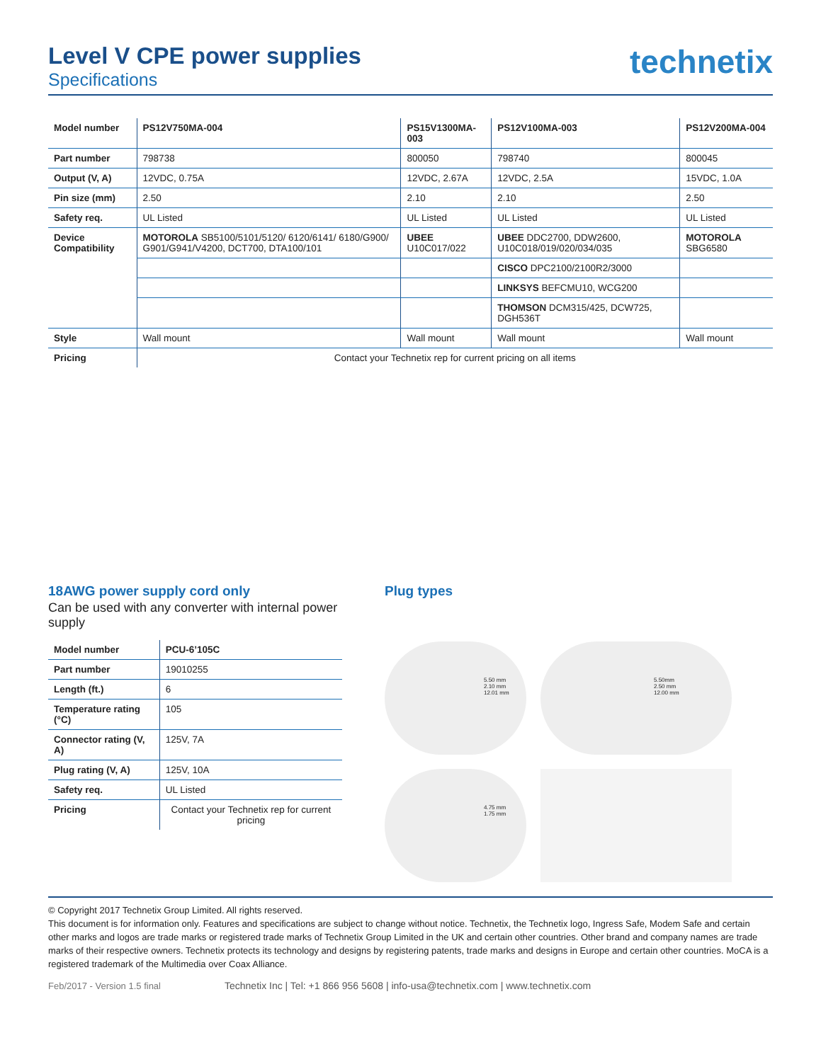Level V CPE power supplies
Specifications
technetix
| Model number | PS12V750MA-004 | PS15V1300MA-003 | PS12V100MA-003 | PS12V200MA-004 |
| --- | --- | --- | --- | --- |
| Part number | 798738 | 800050 | 798740 | 800045 |
| Output (V, A) | 12VDC, 0.75A | 12VDC, 2.67A | 12VDC, 2.5A | 15VDC, 1.0A |
| Pin size (mm) | 2.50 | 2.10 | 2.10 | 2.50 |
| Safety req. | UL Listed | UL Listed | UL Listed | UL Listed |
| Device Compatibility | MOTOROLA SB5100/5101/5120/ 6120/6141/ 6180/G900/ G901/G941/V4200, DCT700, DTA100/101 | UBEE U10C017/022 | UBEE DDC2700, DDW2600, U10C018/019/020/034/035 | MOTOROLA SBG6580 |
| | | | CISCO DPC2100/2100R2/3000 | |
| | | | LINKSYS BEFCMU10, WCG200 | |
| | | | THOMSON DCM315/425, DCW725, DGH536T | |
| Style | Wall mount | Wall mount | Wall mount | Wall mount |
| Pricing | Contact your Technetix rep for current pricing on all items | | | |
18AWG power supply cord only
Can be used with any converter with internal power supply
| Model number | PCU-6’105C |
| --- | --- |
| Part number | 19010255 |
| Length (ft.) | 6 |
| Temperature rating (°C) | 105 |
| Connector rating (V, A) | 125V, 7A |
| Plug rating (V, A) | 125V, 10A |
| Safety req. | UL Listed |
| Pricing | Contact your Technetix rep for current pricing |
Plug types
5.50 mm
2.10 mm
12.01 mm
5.50mm
2.50 mm
12.00 mm
4.75 mm
1.75 mm
© Copyright 2017 Technetix Group Limited. All rights reserved.
This document is for information only. Features and specifications are subject to change without notice. Technetix, the Technetix logo, Ingress Safe, Modem Safe and certain other marks and logos are trade marks or registered trade marks of Technetix Group Limited in the UK and certain other countries. Other brand and company names are trade marks of their respective owners. Technetix protects its technology and designs by registering patents, trade marks and designs in Europe and certain other countries. MoCA is a registered trademark of the Multimedia over Coax Alliance.
Feb/2017 - Version 1.5 final Technetix Inc | Tel: +1 866 956 5608 | info-usa@technetix.com | www.technetix.com